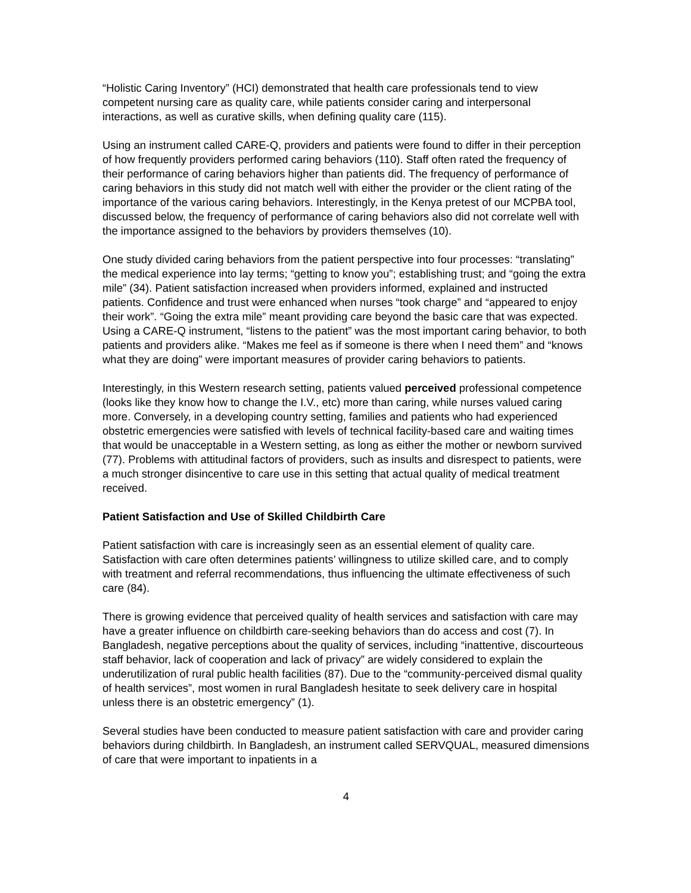“Holistic Caring Inventory” (HCI) demonstrated that health care professionals tend to view competent nursing care as quality care, while patients consider caring and interpersonal interactions, as well as curative skills, when defining quality care (115).
Using an instrument called CARE-Q, providers and patients were found to differ in their perception of how frequently providers performed caring behaviors (110). Staff often rated the frequency of their performance of caring behaviors higher than patients did. The frequency of performance of caring behaviors in this study did not match well with either the provider or the client rating of the importance of the various caring behaviors. Interestingly, in the Kenya pretest of our MCPBA tool, discussed below, the frequency of performance of caring behaviors also did not correlate well with the importance assigned to the behaviors by providers themselves (10).
One study divided caring behaviors from the patient perspective into four processes: “translating” the medical experience into lay terms; “getting to know you”; establishing trust; and “going the extra mile” (34). Patient satisfaction increased when providers informed, explained and instructed patients. Confidence and trust were enhanced when nurses “took charge” and “appeared to enjoy their work”. “Going the extra mile” meant providing care beyond the basic care that was expected. Using a CARE-Q instrument, “listens to the patient” was the most important caring behavior, to both patients and providers alike. “Makes me feel as if someone is there when I need them” and “knows what they are doing” were important measures of provider caring behaviors to patients.
Interestingly, in this Western research setting, patients valued perceived professional competence (looks like they know how to change the I.V., etc) more than caring, while nurses valued caring more. Conversely, in a developing country setting, families and patients who had experienced obstetric emergencies were satisfied with levels of technical facility-based care and waiting times that would be unacceptable in a Western setting, as long as either the mother or newborn survived (77). Problems with attitudinal factors of providers, such as insults and disrespect to patients, were a much stronger disincentive to care use in this setting that actual quality of medical treatment received.
Patient Satisfaction and Use of Skilled Childbirth Care
Patient satisfaction with care is increasingly seen as an essential element of quality care. Satisfaction with care often determines patients’ willingness to utilize skilled care, and to comply with treatment and referral recommendations, thus influencing the ultimate effectiveness of such care (84).
There is growing evidence that perceived quality of health services and satisfaction with care may have a greater influence on childbirth care-seeking behaviors than do access and cost (7). In Bangladesh, negative perceptions about the quality of services, including “inattentive, discourteous staff behavior, lack of cooperation and lack of privacy” are widely considered to explain the underutilization of rural public health facilities (87). Due to the “community-perceived dismal quality of health services”, most women in rural Bangladesh hesitate to seek delivery care in hospital unless there is an obstetric emergency” (1).
Several studies have been conducted to measure patient satisfaction with care and provider caring behaviors during childbirth. In Bangladesh, an instrument called SERVQUAL, measured dimensions of care that were important to inpatients in a
4